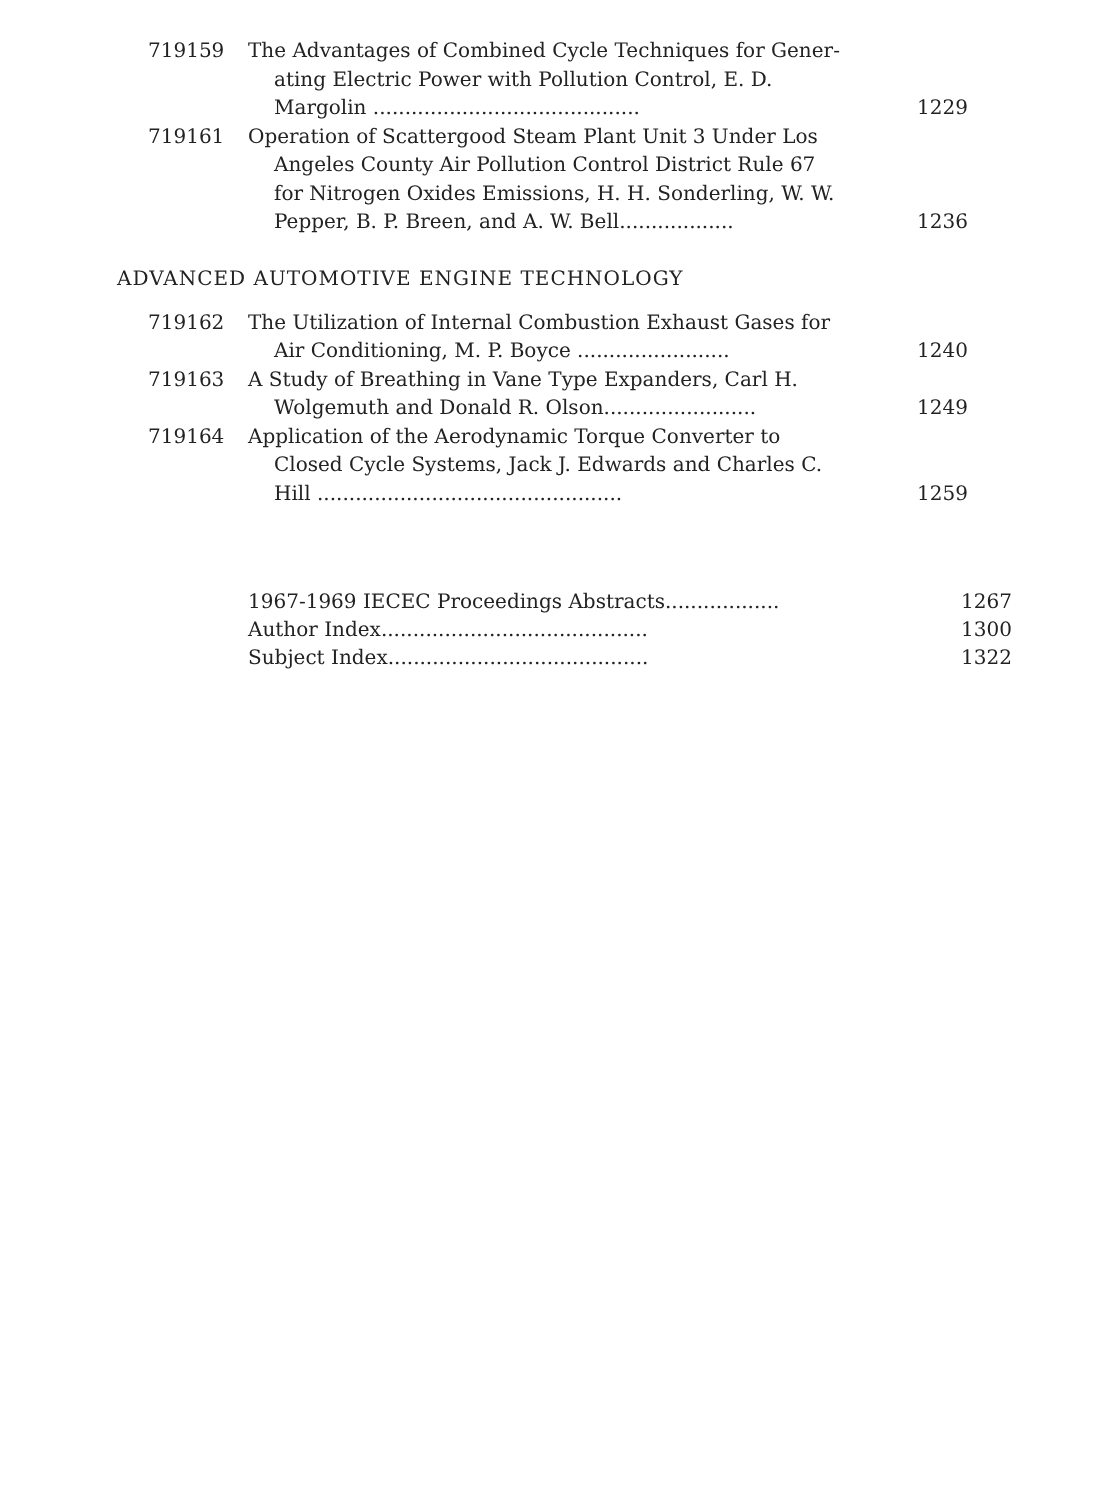719159 The Advantages of Combined Cycle Techniques for Gener-
ating Electric Power with Pollution Control, E. D.
Margolin ..........................................
1229
719161 Operation of Scattergood Steam Plant Unit 3 Under Los
Angeles County Air Pollution Control District Rule 67
for Nitrogen Oxides Emissions, H. H. Sonderling, W. W.
Pepper, B. P. Breen, and A. W. Bell..................
1236
ADVANCED AUTOMOTIVE ENGINE TECHNOLOGY
719162 The Utilization of Internal Combustion Exhaust Gases for
Air Conditioning, M. P. Boyce ........................
1240
719163 A Study of Breathing in Vane Type Expanders, Carl H.
Wolgemuth and Donald R. Olson........................
1249
719164 Application of the Aerodynamic Torque Converter to
Closed Cycle Systems, Jack J. Edwards and Charles C.
Hill ................................................
1259
1967-1969 IECEC Proceedings Abstracts.................. 1267
Author Index.......................................... 1300
Subject Index......................................... 1322